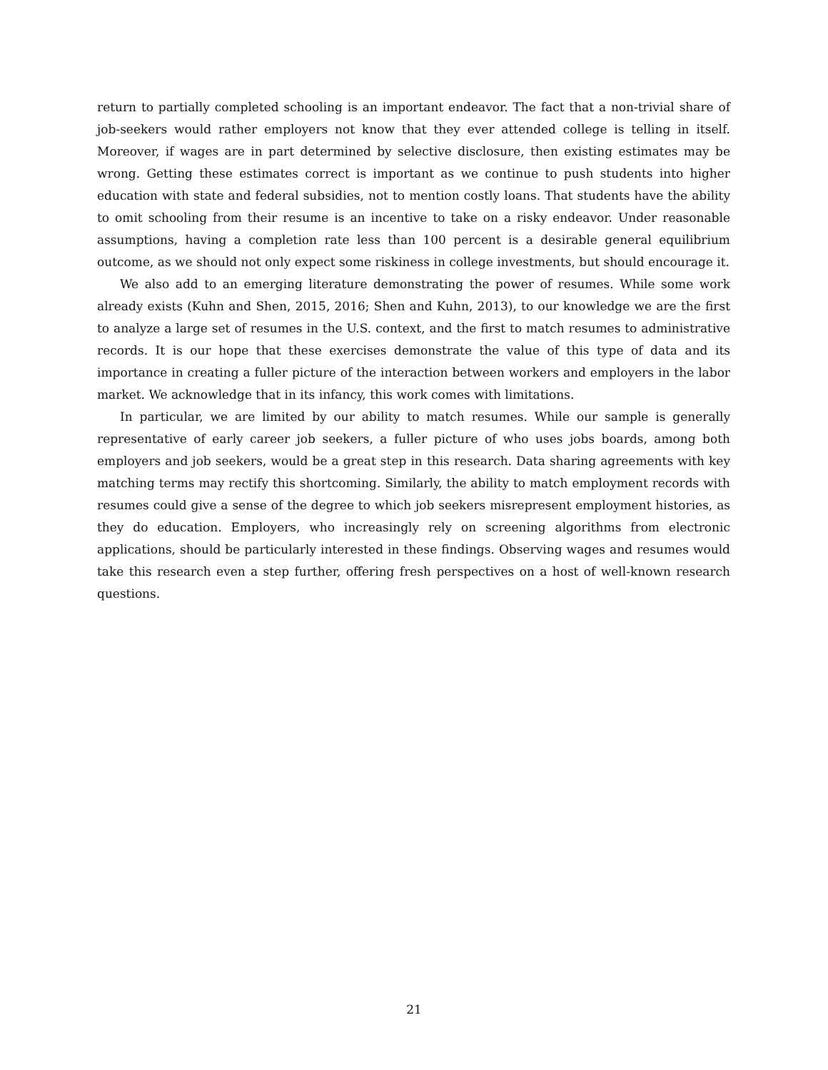return to partially completed schooling is an important endeavor. The fact that a non-trivial share of job-seekers would rather employers not know that they ever attended college is telling in itself. Moreover, if wages are in part determined by selective disclosure, then existing estimates may be wrong. Getting these estimates correct is important as we continue to push students into higher education with state and federal subsidies, not to mention costly loans. That students have the ability to omit schooling from their resume is an incentive to take on a risky endeavor. Under reasonable assumptions, having a completion rate less than 100 percent is a desirable general equilibrium outcome, as we should not only expect some riskiness in college investments, but should encourage it.
We also add to an emerging literature demonstrating the power of resumes. While some work already exists (Kuhn and Shen, 2015, 2016; Shen and Kuhn, 2013), to our knowledge we are the first to analyze a large set of resumes in the U.S. context, and the first to match resumes to administrative records. It is our hope that these exercises demonstrate the value of this type of data and its importance in creating a fuller picture of the interaction between workers and employers in the labor market. We acknowledge that in its infancy, this work comes with limitations.
In particular, we are limited by our ability to match resumes. While our sample is generally representative of early career job seekers, a fuller picture of who uses jobs boards, among both employers and job seekers, would be a great step in this research. Data sharing agreements with key matching terms may rectify this shortcoming. Similarly, the ability to match employment records with resumes could give a sense of the degree to which job seekers misrepresent employment histories, as they do education. Employers, who increasingly rely on screening algorithms from electronic applications, should be particularly interested in these findings. Observing wages and resumes would take this research even a step further, offering fresh perspectives on a host of well-known research questions.
21